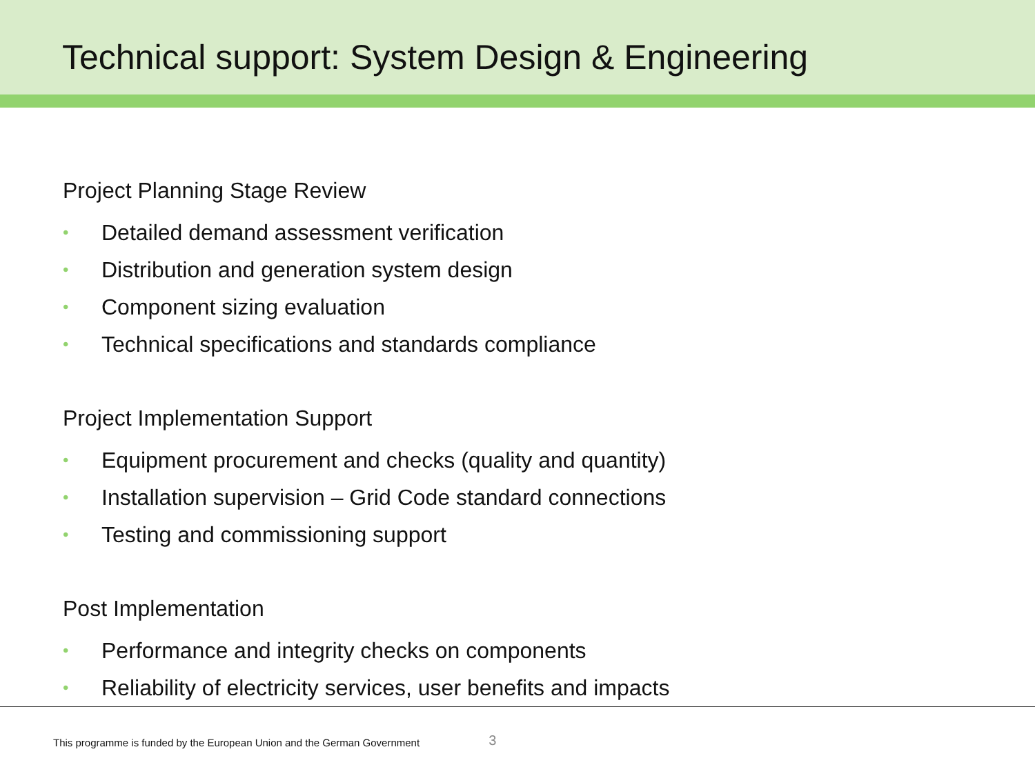Technical support: System Design & Engineering
Project Planning Stage Review
• Detailed demand assessment verification
• Distribution and generation system design
• Component sizing evaluation
• Technical specifications and standards compliance
Project Implementation Support
• Equipment procurement and checks (quality and quantity)
• Installation supervision – Grid Code standard connections
• Testing and commissioning support
Post Implementation
• Performance and integrity checks on components
• Reliability of electricity services, user benefits and impacts
This programme is funded by the European Union and the German Government 3